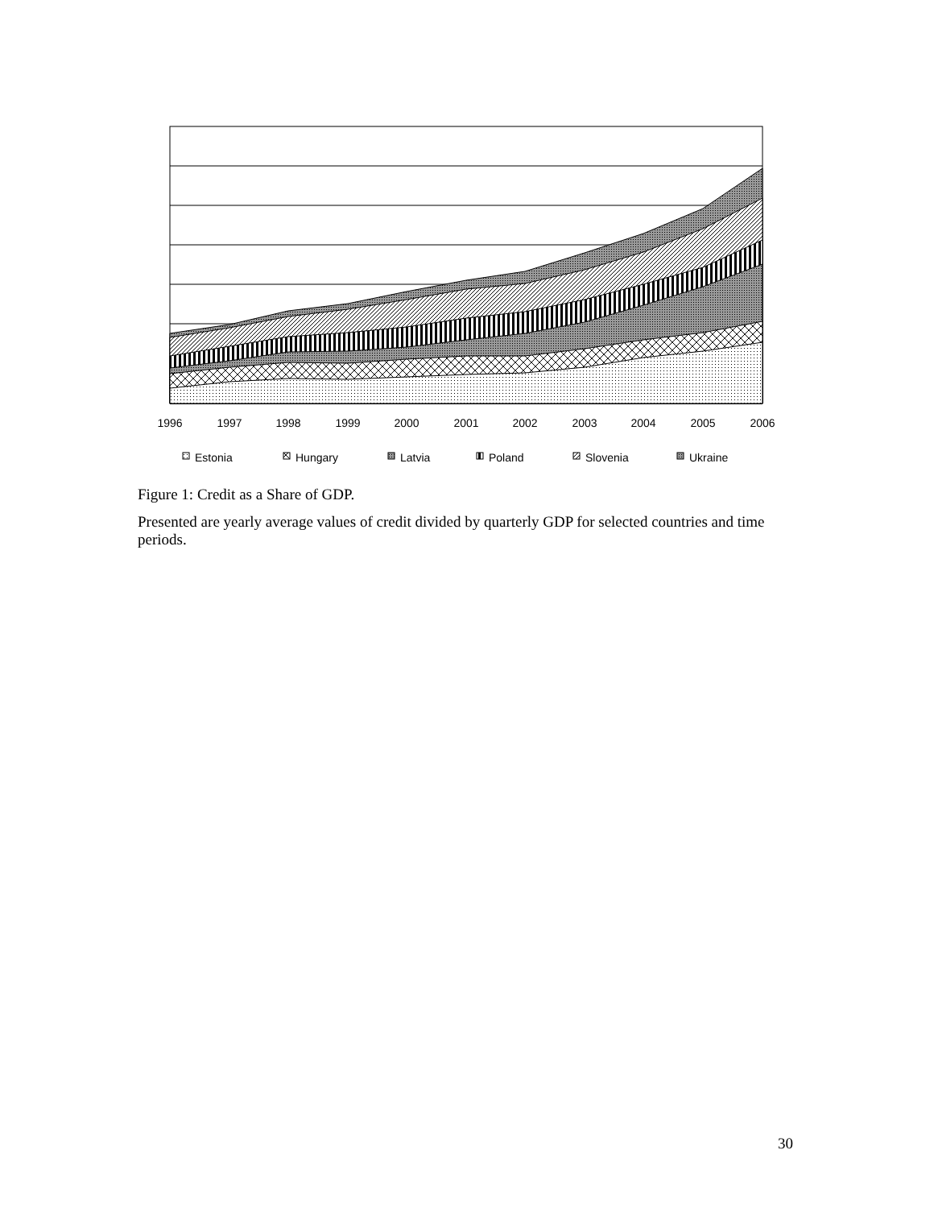1996
1997
1998
1999
2000
2001
2002
2003
2004
2005
2006
Estonia
Hungary
Latvia
Poland
Slovenia
Ukraine
Figure 1: Credit as a Share of GDP.
Presented are yearly average values of credit divided by quarterly GDP for selected countries and time periods.
30